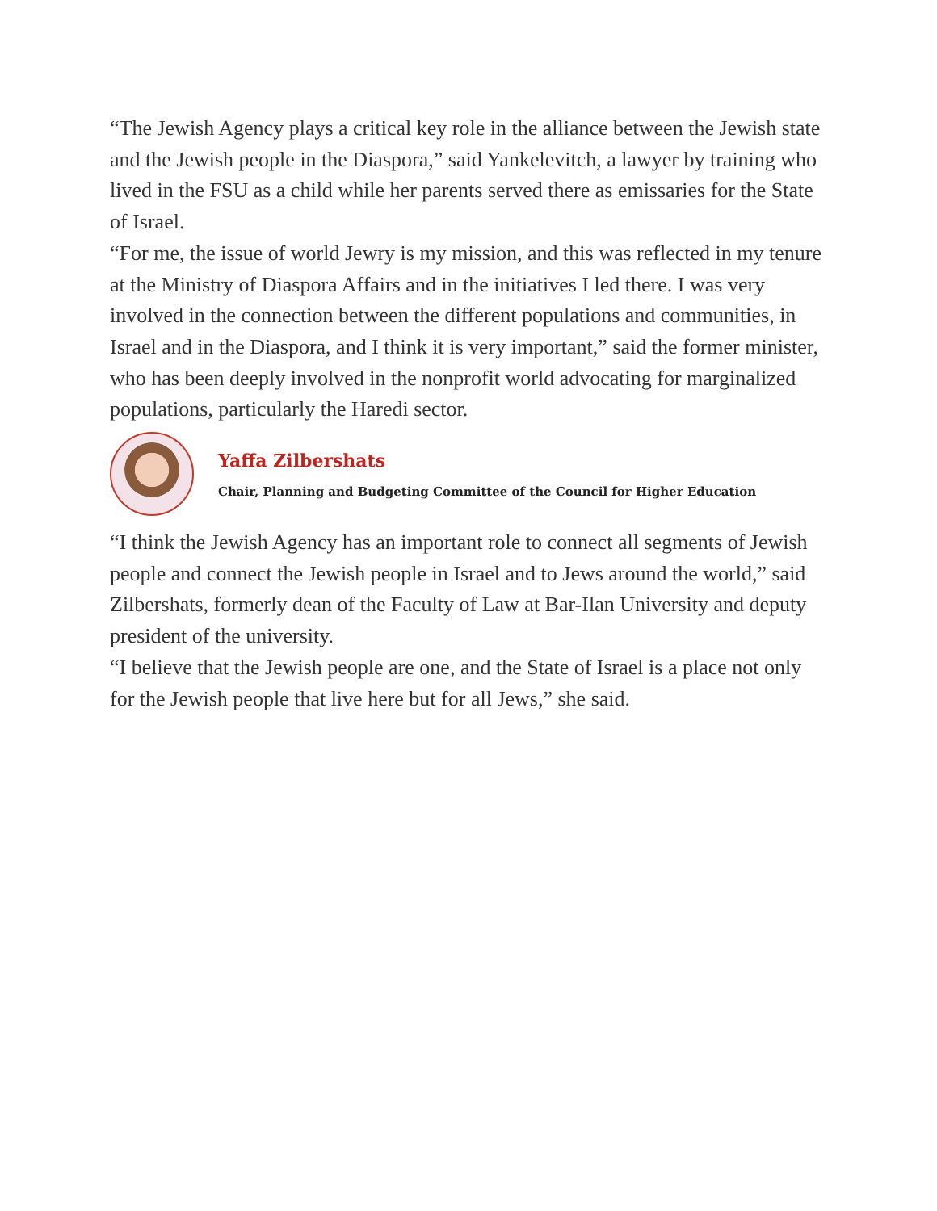“The Jewish Agency plays a critical key role in the alliance between the Jewish state and the Jewish people in the Diaspora,” said Yankelevitch, a lawyer by training who lived in the FSU as a child while her parents served there as emissaries for the State of Israel.
“For me, the issue of world Jewry is my mission, and this was reflected in my tenure at the Ministry of Diaspora Affairs and in the initiatives I led there. I was very involved in the connection between the different populations and communities, in Israel and in the Diaspora, and I think it is very important,” said the former minister, who has been deeply involved in the nonprofit world advocating for marginalized populations, particularly the Haredi sector.
Yaffa Zilbershats
Chair, Planning and Budgeting Committee of the Council for Higher Education
“I think the Jewish Agency has an important role to connect all segments of Jewish people and connect the Jewish people in Israel and to Jews around the world,” said Zilbershats, formerly dean of the Faculty of Law at Bar-Ilan University and deputy president of the university.
“I believe that the Jewish people are one, and the State of Israel is a place not only for the Jewish people that live here but for all Jews,” she said.